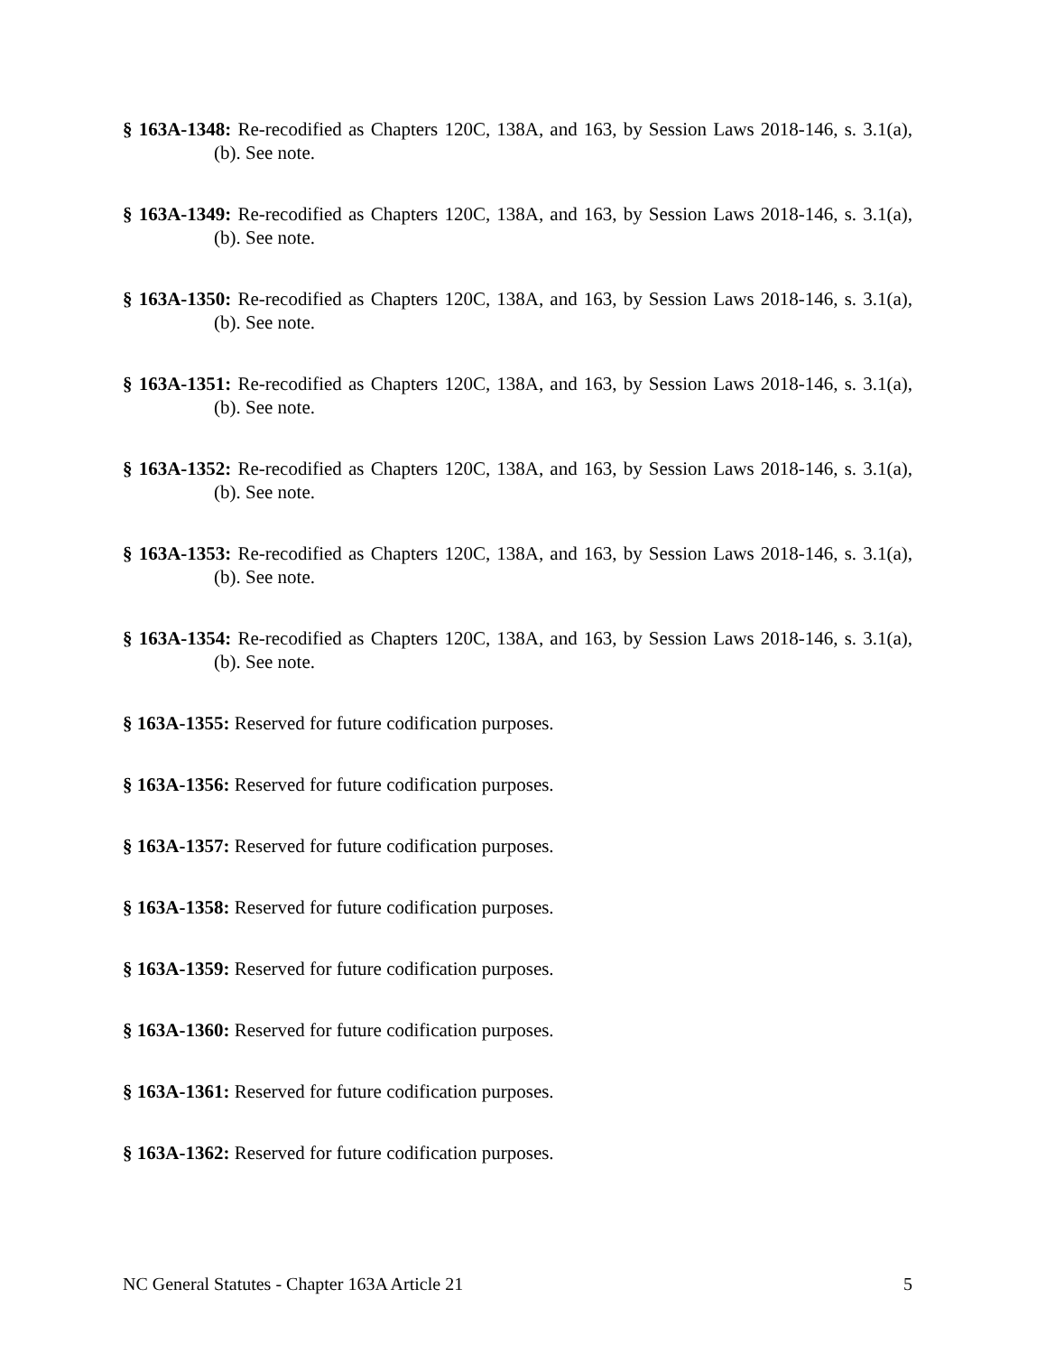§ 163A-1348: Re-recodified as Chapters 120C, 138A, and 163, by Session Laws 2018-146, s. 3.1(a), (b). See note.
§ 163A-1349: Re-recodified as Chapters 120C, 138A, and 163, by Session Laws 2018-146, s. 3.1(a), (b). See note.
§ 163A-1350: Re-recodified as Chapters 120C, 138A, and 163, by Session Laws 2018-146, s. 3.1(a), (b). See note.
§ 163A-1351: Re-recodified as Chapters 120C, 138A, and 163, by Session Laws 2018-146, s. 3.1(a), (b). See note.
§ 163A-1352: Re-recodified as Chapters 120C, 138A, and 163, by Session Laws 2018-146, s. 3.1(a), (b). See note.
§ 163A-1353: Re-recodified as Chapters 120C, 138A, and 163, by Session Laws 2018-146, s. 3.1(a), (b). See note.
§ 163A-1354: Re-recodified as Chapters 120C, 138A, and 163, by Session Laws 2018-146, s. 3.1(a), (b). See note.
§ 163A-1355: Reserved for future codification purposes.
§ 163A-1356: Reserved for future codification purposes.
§ 163A-1357: Reserved for future codification purposes.
§ 163A-1358: Reserved for future codification purposes.
§ 163A-1359: Reserved for future codification purposes.
§ 163A-1360: Reserved for future codification purposes.
§ 163A-1361: Reserved for future codification purposes.
§ 163A-1362: Reserved for future codification purposes.
NC General Statutes - Chapter 163A Article 21 5